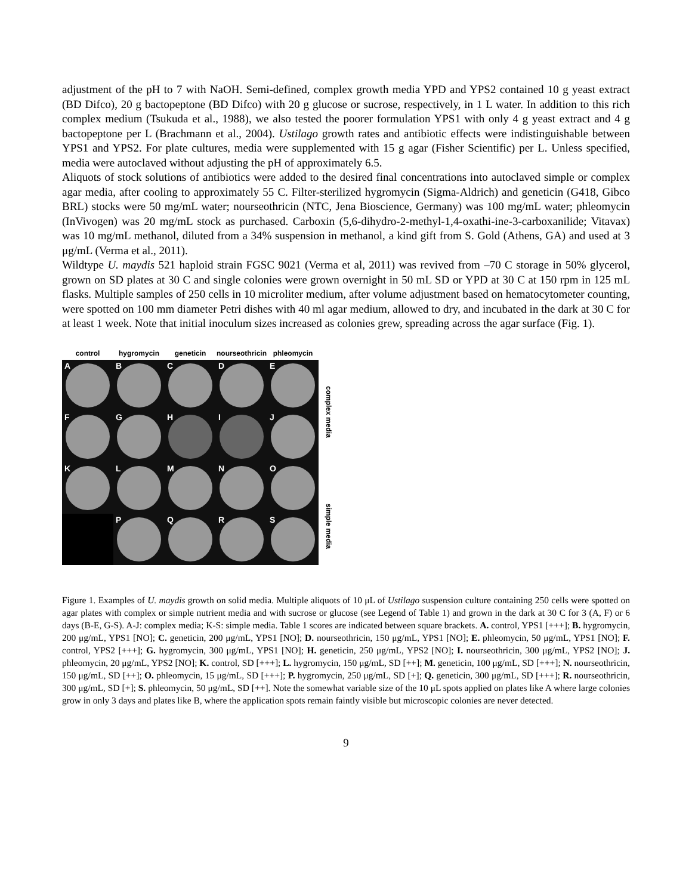adjustment of the pH to 7 with NaOH. Semi-defined, complex growth media YPD and YPS2 contained 10 g yeast extract (BD Difco), 20 g bactopeptone (BD Difco) with 20 g glucose or sucrose, respectively, in 1 L water. In addition to this rich complex medium (Tsukuda et al., 1988), we also tested the poorer formulation YPS1 with only 4 g yeast extract and 4 g bactopeptone per L (Brachmann et al., 2004). Ustilago growth rates and antibiotic effects were indistinguishable between YPS1 and YPS2. For plate cultures, media were supplemented with 15 g agar (Fisher Scientific) per L. Unless specified, media were autoclaved without adjusting the pH of approximately 6.5.
Aliquots of stock solutions of antibiotics were added to the desired final concentrations into autoclaved simple or complex agar media, after cooling to approximately 55 C. Filter-sterilized hygromycin (Sigma-Aldrich) and geneticin (G418, Gibco BRL) stocks were 50 mg/mL water; nourseothricin (NTC, Jena Bioscience, Germany) was 100 mg/mL water; phleomycin (InVivogen) was 20 mg/mL stock as purchased. Carboxin (5,6-dihydro-2-methyl-1,4-oxathi-ine-3-carboxanilide; Vitavax) was 10 mg/mL methanol, diluted from a 34% suspension in methanol, a kind gift from S. Gold (Athens, GA) and used at 3 μg/mL (Verma et al., 2011).
Wildtype U. maydis 521 haploid strain FGSC 9021 (Verma et al, 2011) was revived from –70 C storage in 50% glycerol, grown on SD plates at 30 C and single colonies were grown overnight in 50 mL SD or YPD at 30 C at 150 rpm in 125 mL flasks. Multiple samples of 250 cells in 10 microliter medium, after volume adjustment based on hematocytometer counting, were spotted on 100 mm diameter Petri dishes with 40 ml agar medium, allowed to dry, and incubated in the dark at 30 C for at least 1 week. Note that initial inoculum sizes increased as colonies grew, spreading across the agar surface (Fig. 1).
control hygromycin geneticin nourseothricin phleomycin
A
B
C
D
E
F
G
H
I
J
K
L
M
N
O
P
Q
R
S
complex media
simple media
Figure 1. Examples of U. maydis growth on solid media. Multiple aliquots of 10 μL of Ustilago suspension culture containing 250 cells were spotted on agar plates with complex or simple nutrient media and with sucrose or glucose (see Legend of Table 1) and grown in the dark at 30 C for 3 (A, F) or 6 days (B-E, G-S). A-J: complex media; K-S: simple media. Table 1 scores are indicated between square brackets. A. control, YPS1 [+++]; B. hygromycin, 200 μg/mL, YPS1 [NO]; C. geneticin, 200 μg/mL, YPS1 [NO]; D. nourseothricin, 150 μg/mL, YPS1 [NO]; E. phleomycin, 50 μg/mL, YPS1 [NO]; F. control, YPS2 [+++]; G. hygromycin, 300 μg/mL, YPS1 [NO]; H. geneticin, 250 μg/mL, YPS2 [NO]; I. nourseothricin, 300 μg/mL, YPS2 [NO]; J. phleomycin, 20 μg/mL, YPS2 [NO]; K. control, SD [+++]; L. hygromycin, 150 μg/mL, SD [++]; M. geneticin, 100 μg/mL, SD [+++]; N. nourseothricin, 150 μg/mL, SD [++]; O. phleomycin, 15 μg/mL, SD [+++]; P. hygromycin, 250 μg/mL, SD [+]; Q. geneticin, 300 μg/mL, SD [+++]; R. nourseothricin, 300 μg/mL, SD [+]; S. phleomycin, 50 μg/mL, SD [++]. Note the somewhat variable size of the 10 μL spots applied on plates like A where large colonies grow in only 3 days and plates like B, where the application spots remain faintly visible but microscopic colonies are never detected.
9